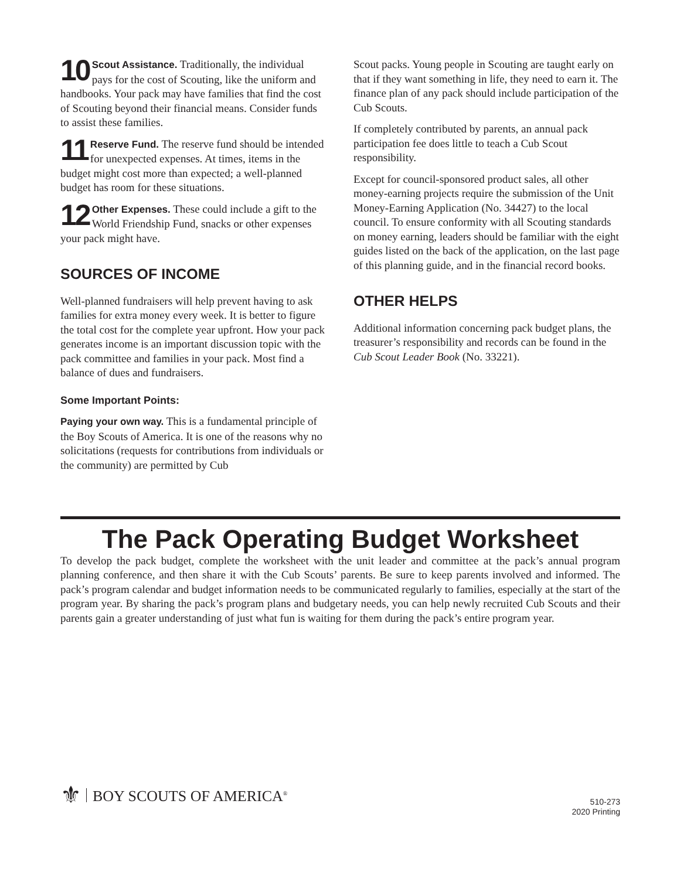10 Scout Assistance. Traditionally, the individual pays for the cost of Scouting, like the uniform and handbooks. Your pack may have families that find the cost of Scouting beyond their financial means. Consider funds to assist these families.
11 Reserve Fund. The reserve fund should be intended for unexpected expenses. At times, items in the budget might cost more than expected; a well-planned budget has room for these situations.
12 Other Expenses. These could include a gift to the World Friendship Fund, snacks or other expenses your pack might have.
SOURCES OF INCOME
Well-planned fundraisers will help prevent having to ask families for extra money every week. It is better to figure the total cost for the complete year upfront. How your pack generates income is an important discussion topic with the pack committee and families in your pack. Most find a balance of dues and fundraisers.
Some Important Points:
Paying your own way. This is a fundamental principle of the Boy Scouts of America. It is one of the reasons why no solicitations (requests for contributions from individuals or the community) are permitted by Cub
Scout packs. Young people in Scouting are taught early on that if they want something in life, they need to earn it. The finance plan of any pack should include participation of the Cub Scouts.
If completely contributed by parents, an annual pack participation fee does little to teach a Cub Scout responsibility.
Except for council-sponsored product sales, all other money-earning projects require the submission of the Unit Money-Earning Application (No. 34427) to the local council. To ensure conformity with all Scouting standards on money earning, leaders should be familiar with the eight guides listed on the back of the application, on the last page of this planning guide, and in the financial record books.
OTHER HELPS
Additional information concerning pack budget plans, the treasurer’s responsibility and records can be found in the Cub Scout Leader Book (No. 33221).
The Pack Operating Budget Worksheet
To develop the pack budget, complete the worksheet with the unit leader and committee at the pack’s annual program planning conference, and then share it with the Cub Scouts’ parents. Be sure to keep parents involved and informed. The pack’s program calendar and budget information needs to be communicated regularly to families, especially at the start of the program year. By sharing the pack’s program plans and budgetary needs, you can help newly recruited Cub Scouts and their parents gain a greater understanding of just what fun is waiting for them during the pack’s entire program year.
⚜ BOY SCOUTS OF AMERICA<sup>®</sup>
510-273
2020 Printing